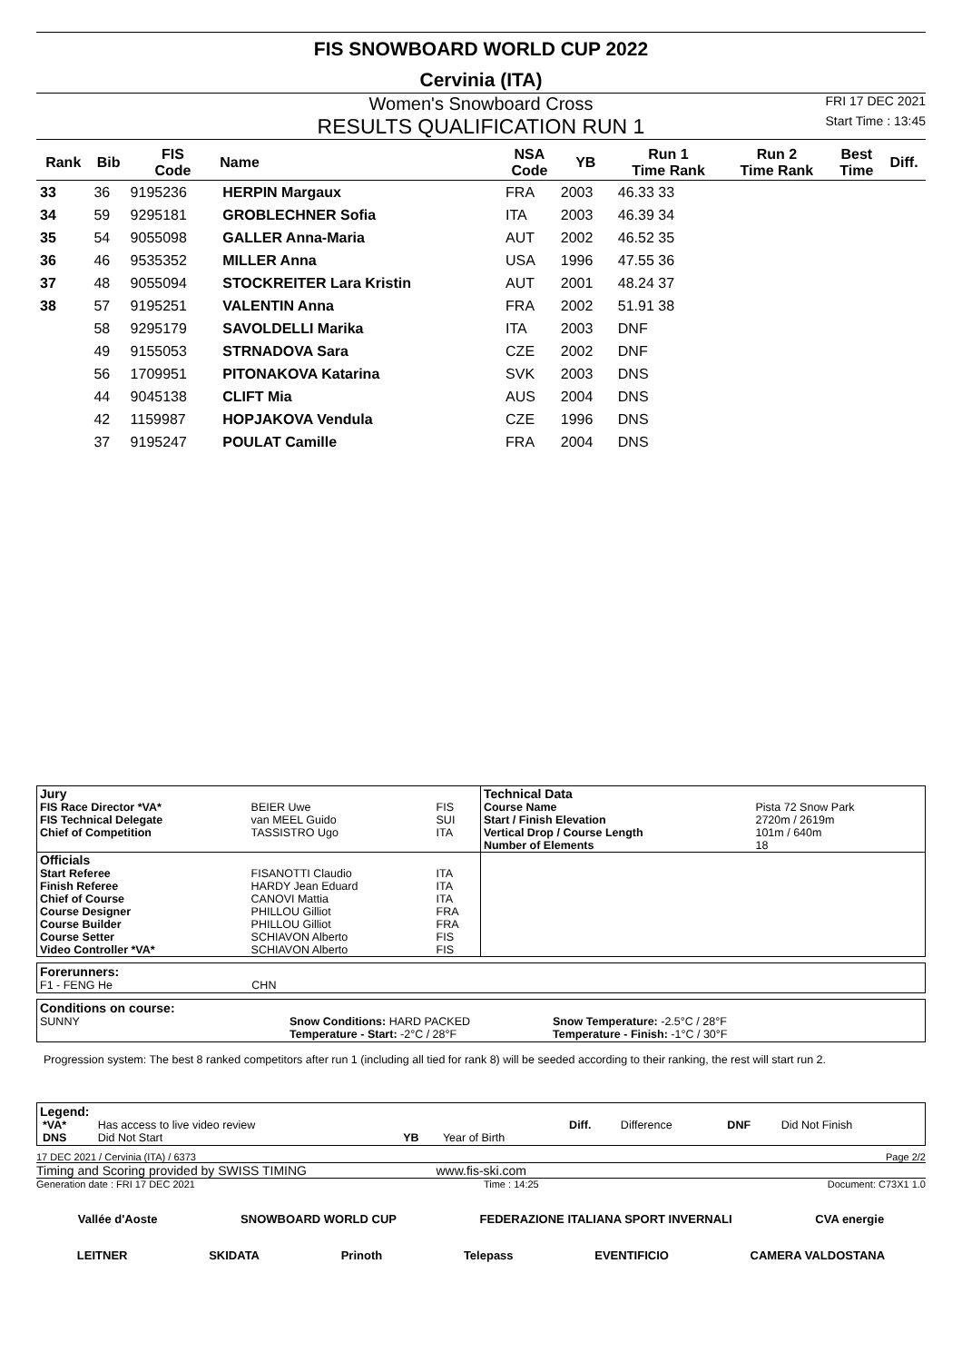FIS SNOWBOARD WORLD CUP 2022
Cervinia (ITA)
Women's Snowboard Cross
RESULTS QUALIFICATION RUN 1
FRI 17 DEC 2021
Start Time : 13:45
| Rank | Bib | FIS Code | Name | NSA Code | YB | Run 1 Time Rank | Run 2 Time Rank | Best Time | Diff. |
| --- | --- | --- | --- | --- | --- | --- | --- | --- | --- |
| 33 | 36 | 9195236 | HERPIN Margaux | FRA | 2003 | 46.33 33 | | | |
| 34 | 59 | 9295181 | GROBLECHNER Sofia | ITA | 2003 | 46.39 34 | | | |
| 35 | 54 | 9055098 | GALLER Anna-Maria | AUT | 2002 | 46.52 35 | | | |
| 36 | 46 | 9535352 | MILLER Anna | USA | 1996 | 47.55 36 | | | |
| 37 | 48 | 9055094 | STOCKREITER Lara Kristin | AUT | 2001 | 48.24 37 | | | |
| 38 | 57 | 9195251 | VALENTIN Anna | FRA | 2002 | 51.91 38 | | | |
| | 58 | 9295179 | SAVOLDELLI Marika | ITA | 2003 | DNF | | | |
| | 49 | 9155053 | STRNADOVA Sara | CZE | 2002 | DNF | | | |
| | 56 | 1709951 | PITONAKOVA Katarina | SVK | 2003 | DNS | | | |
| | 44 | 9045138 | CLIFT Mia | AUS | 2004 | DNS | | | |
| | 42 | 1159987 | HOPJAKOVA Vendula | CZE | 1996 | DNS | | | |
| | 37 | 9195247 | POULAT Camille | FRA | 2004 | DNS | | | |
| Jury | | | Technical Data | |
| FIS Race Director *VA* | BEIER Uwe | FIS | Course Name | Pista 72 Snow Park |
| FIS Technical Delegate | van MEEL Guido | SUI | Start / Finish Elevation | 2720m / 2619m |
| Chief of Competition | TASSISTRO Ugo | ITA | Vertical Drop / Course Length | 101m / 640m |
| | | | Number of Elements | 18 |
| Officials | | | | |
| Start Referee | FISANOTTI Claudio | ITA | | |
| Finish Referee | HARDY Jean Eduard | ITA | | |
| Chief of Course | CANOVI Mattia | ITA | | |
| Course Designer | PHILLOU Gilliot | FRA | | |
| Course Builder | PHILLOU Gilliot | FRA | | |
| Course Setter | SCHIAVON Alberto | FIS | | |
| Video Controller *VA* | SCHIAVON Alberto | FIS | | |
Forerunners:
F1 - FENG He CHN
Conditions on course:
SUNNY Snow Conditions: HARD PACKED
Temperature - Start: -2°C / 28°F
Snow Temperature: -2.5°C / 28°F
Temperature - Finish: -1°C / 30°F
Progression system: The best 8 ranked competitors after run 1 (including all tied for rank 8) will be seeded according to their ranking, the rest will start run 2.
Legend:
| *VA* | Has access to live video review | | | Diff. | Difference | DNF | Did Not Finish |
| DNS | Did Not Start | YB | Year of Birth | | | | |
17 DEC 2021 / Cervinia (ITA) / 6373 Page 2/2
Timing and Scoring provided by SWISS TIMING www.fis-ski.com
Generation date : FRI 17 DEC 2021 Time : 14:25 Document: C73X1 1.0
Vallée d'Aoste SNOWBOARD WORLD CUP FEDERAZIONE ITALIANA SPORT INVERNALI CVA energie
LEITNER SKIDATA Prinoth Telepass EVENTIFICIO CAMERA VALDOSTANA